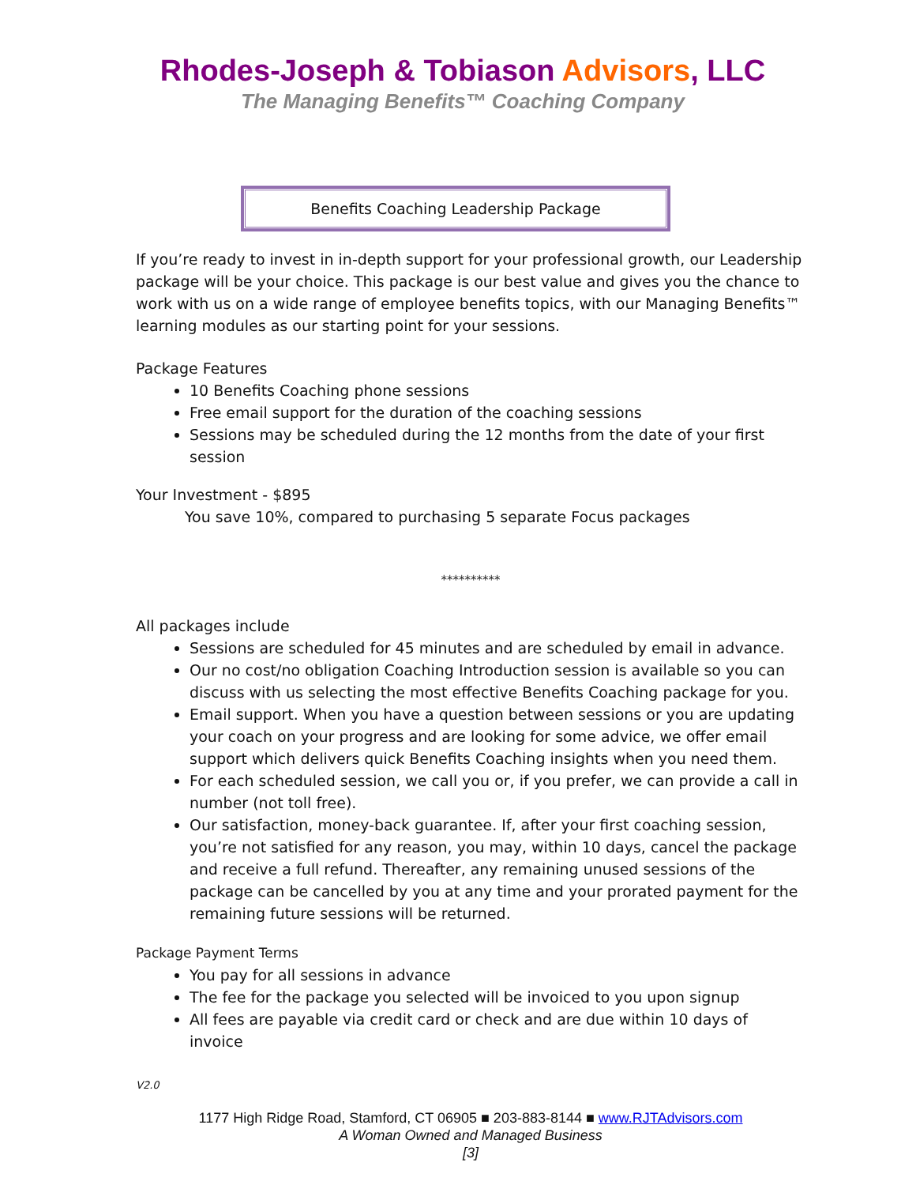Rhodes-Joseph & Tobiason Advisors, LLC
The Managing Benefits™ Coaching Company
Benefits Coaching Leadership Package
If you’re ready to invest in in-depth support for your professional growth, our Leadership package will be your choice. This package is our best value and gives you the chance to work with us on a wide range of employee benefits topics, with our Managing Benefits™ learning modules as our starting point for your sessions.
Package Features
10 Benefits Coaching phone sessions
Free email support for the duration of the coaching sessions
Sessions may be scheduled during the 12 months from the date of your first session
Your Investment - $895
You save 10%, compared to purchasing 5 separate Focus packages
**********
All packages include
Sessions are scheduled for 45 minutes and are scheduled by email in advance.
Our no cost/no obligation Coaching Introduction session is available so you can discuss with us selecting the most effective Benefits Coaching package for you.
Email support. When you have a question between sessions or you are updating your coach on your progress and are looking for some advice, we offer email support which delivers quick Benefits Coaching insights when you need them.
For each scheduled session, we call you or, if you prefer, we can provide a call in number (not toll free).
Our satisfaction, money-back guarantee. If, after your first coaching session, you’re not satisfied for any reason, you may, within 10 days, cancel the package and receive a full refund. Thereafter, any remaining unused sessions of the package can be cancelled by you at any time and your prorated payment for the remaining future sessions will be returned.
Package Payment Terms
You pay for all sessions in advance
The fee for the package you selected will be invoiced to you upon signup
All fees are payable via credit card or check and are due within 10 days of invoice
V2.0
1177 High Ridge Road, Stamford, CT 06905 ■ 203-883-8144 ■ www.RJTAdvisors.com
A Woman Owned and Managed Business
[3]